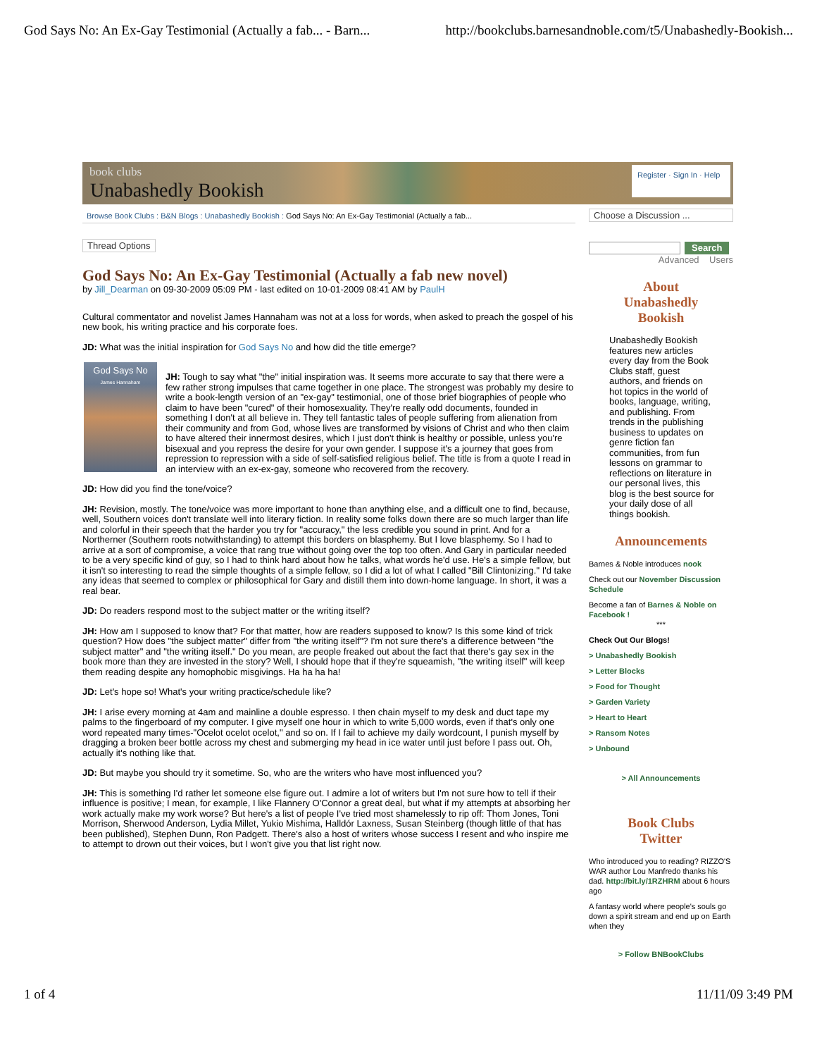God Says No: An Ex-Gay Testimonial (Actually a fab... - Barn... http://bookclubs.barnesandnoble.com/t5/Unabashedly-Bookish...
book clubs
Unabashedly Bookish
Register · Sign In · Help
Browse Book Clubs : B&N Blogs : Unabashedly Bookish : God Says No: An Ex-Gay Testimonial (Actually a fab...
Thread Options
God Says No: An Ex-Gay Testimonial (Actually a fab new novel)
by Jill_Dearman on 09-30-2009 05:09 PM - last edited on 10-01-2009 08:41 AM by PaulH
Cultural commentator and novelist James Hannaham was not at a loss for words, when asked to preach the gospel of his new book, his writing practice and his corporate foes.
JD: What was the initial inspiration for God Says No and how did the title emerge?
God Says No
James Hannaham
JH: Tough to say what "the" initial inspiration was. It seems more accurate to say that there were a few rather strong impulses that came together in one place. The strongest was probably my desire to write a book-length version of an "ex-gay" testimonial, one of those brief biographies of people who claim to have been "cured" of their homosexuality. They're really odd documents, founded in something I don't at all believe in. They tell fantastic tales of people suffering from alienation from their community and from God, whose lives are transformed by visions of Christ and who then claim to have altered their innermost desires, which I just don't think is healthy or possible, unless you're bisexual and you repress the desire for your own gender. I suppose it's a journey that goes from repression to repression with a side of self-satisfied religious belief. The title is from a quote I read in an interview with an ex-ex-gay, someone who recovered from the recovery.
JD: How did you find the tone/voice?
JH: Revision, mostly. The tone/voice was more important to hone than anything else, and a difficult one to find, because, well, Southern voices don't translate well into literary fiction. In reality some folks down there are so much larger than life and colorful in their speech that the harder you try for "accuracy," the less credible you sound in print. And for a Northerner (Southern roots notwithstanding) to attempt this borders on blasphemy. But I love blasphemy. So I had to arrive at a sort of compromise, a voice that rang true without going over the top too often. And Gary in particular needed to be a very specific kind of guy, so I had to think hard about how he talks, what words he'd use. He's a simple fellow, but it isn't so interesting to read the simple thoughts of a simple fellow, so I did a lot of what I called "Bill Clintonizing." I'd take any ideas that seemed to complex or philosophical for Gary and distill them into down-home language. In short, it was a real bear.
JD: Do readers respond most to the subject matter or the writing itself?
JH: How am I supposed to know that? For that matter, how are readers supposed to know? Is this some kind of trick question? How does "the subject matter" differ from "the writing itself"? I'm not sure there's a difference between "the subject matter" and "the writing itself." Do you mean, are people freaked out about the fact that there's gay sex in the book more than they are invested in the story? Well, I should hope that if they're squeamish, "the writing itself" will keep them reading despite any homophobic misgivings. Ha ha ha ha!
JD: Let's hope so! What's your writing practice/schedule like?
JH: I arise every morning at 4am and mainline a double espresso. I then chain myself to my desk and duct tape my palms to the fingerboard of my computer. I give myself one hour in which to write 5,000 words, even if that's only one word repeated many times-"Ocelot ocelot ocelot," and so on. If I fail to achieve my daily wordcount, I punish myself by dragging a broken beer bottle across my chest and submerging my head in ice water until just before I pass out. Oh, actually it's nothing like that.
JD: But maybe you should try it sometime. So, who are the writers who have most influenced you?
JH: This is something I'd rather let someone else figure out. I admire a lot of writers but I'm not sure how to tell if their influence is positive; I mean, for example, I like Flannery O'Connor a great deal, but what if my attempts at absorbing her work actually make my work worse? But here's a list of people I've tried most shamelessly to rip off: Thom Jones, Toni Morrison, Sherwood Anderson, Lydia Millet, Yukio Mishima, Halldór Laxness, Susan Steinberg (though little of that has been published), Stephen Dunn, Ron Padgett. There's also a host of writers whose success I resent and who inspire me to attempt to drown out their voices, but I won't give you that list right now.
Choose a Discussion ...
Search
Advanced Users
About
Unabashedly
Bookish
Unabashedly Bookish features new articles every day from the Book Clubs staff, guest authors, and friends on hot topics in the world of books, language, writing, and publishing. From trends in the publishing business to updates on genre fiction fan communities, from fun lessons on grammar to reflections on literature in our personal lives, this blog is the best source for your daily dose of all things bookish.
Announcements
Barnes & Noble introduces nook
Check out our November Discussion Schedule
Become a fan of Barnes & Noble on Facebook !
***
Check Out Our Blogs!
> Unabashedly Bookish
> Letter Blocks
> Food for Thought
> Garden Variety
> Heart to Heart
> Ransom Notes
> Unbound
> All Announcements
Book Clubs
Twitter
Who introduced you to reading? RIZZO'S WAR author Lou Manfredo thanks his dad. http://bit.ly/1RZHRM about 6 hours ago
A fantasy world where people's souls go down a spirit stream and end up on Earth when they
> Follow BNBookClubs
1 of 4 11/11/09 3:49 PM